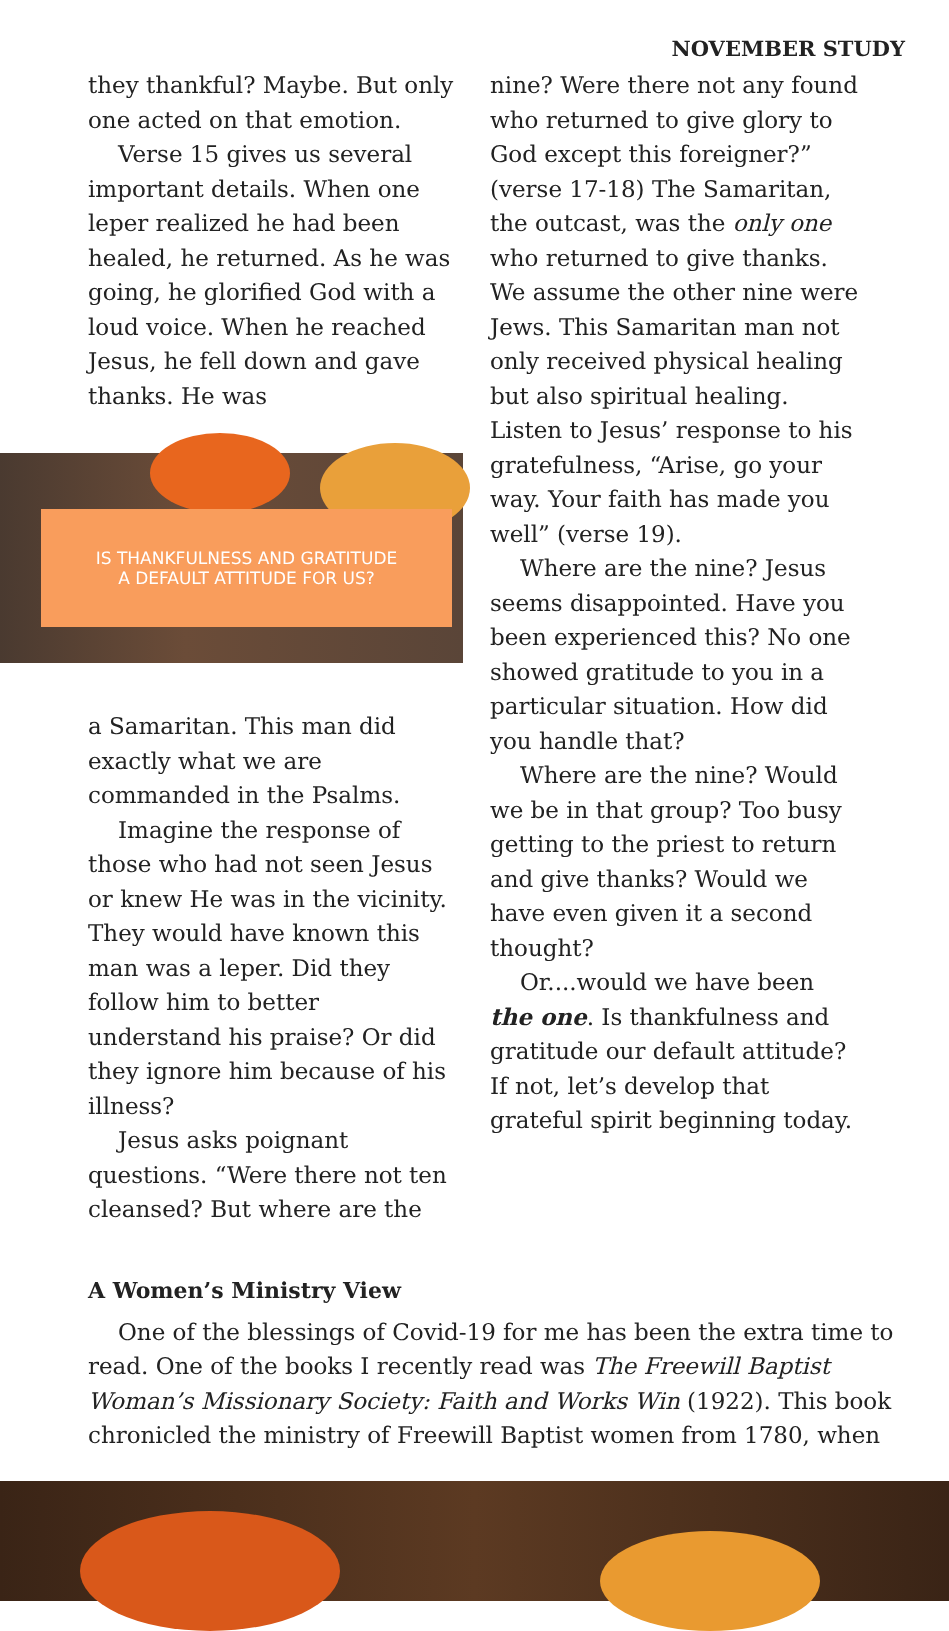NOVEMBER STUDY
they thankful? Maybe. But only one acted on that emotion.
Verse 15 gives us several important details. When one leper realized he had been healed, he returned. As he was going, he glorified God with a loud voice. When he reached Jesus, he fell down and gave thanks. He was
IS THANKFULNESS AND GRATITUDE
A DEFAULT ATTITUDE FOR US?
a Samaritan. This man did exactly what we are commanded in the Psalms.
Imagine the response of those who had not seen Jesus or knew He was in the vicinity. They would have known this man was a leper. Did they follow him to better understand his praise? Or did they ignore him because of his illness?
Jesus asks poignant questions. “Were there not ten cleansed? But where are the
nine? Were there not any found who returned to give glory to God except this foreigner?” (verse 17-18) The Samaritan, the outcast, was the only one who returned to give thanks. We assume the other nine were Jews. This Samaritan man not only received physical healing but also spiritual healing. Listen to Jesus’ response to his gratefulness, “Arise, go your way. Your faith has made you well” (verse 19).
Where are the nine? Jesus seems disappointed. Have you been experienced this? No one showed gratitude to you in a particular situation. How did you handle that?
Where are the nine? Would we be in that group? Too busy getting to the priest to return and give thanks? Would we have even given it a second thought?
Or....would we have been the one. Is thankfulness and gratitude our default attitude? If not, let’s develop that grateful spirit beginning today.
A Women’s Ministry View
One of the blessings of Covid-19 for me has been the extra time to read. One of the books I recently read was The Freewill Baptist Woman’s Missionary Society: Faith and Works Win (1922). This book chronicled the ministry of Freewill Baptist women from 1780, when